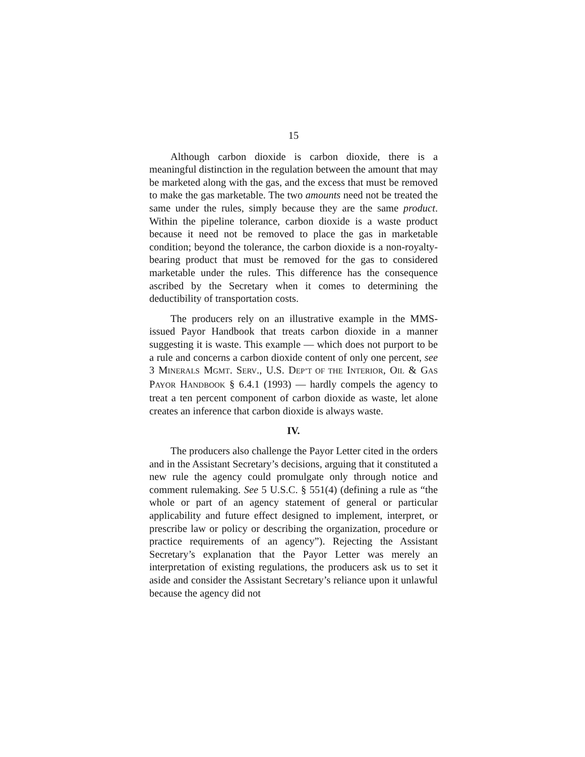15
Although carbon dioxide is carbon dioxide, there is a meaningful distinction in the regulation between the amount that may be marketed along with the gas, and the excess that must be removed to make the gas marketable. The two amounts need not be treated the same under the rules, simply because they are the same product. Within the pipeline tolerance, carbon dioxide is a waste product because it need not be removed to place the gas in marketable condition; beyond the tolerance, the carbon dioxide is a non-royalty-bearing product that must be removed for the gas to considered marketable under the rules. This difference has the consequence ascribed by the Secretary when it comes to determining the deductibility of transportation costs.
The producers rely on an illustrative example in the MMS-issued Payor Handbook that treats carbon dioxide in a manner suggesting it is waste. This example — which does not purport to be a rule and concerns a carbon dioxide content of only one percent, see 3 MINERALS MGMT. SERV., U.S. DEP’T OF THE INTERIOR, OIL & GAS PAYOR HANDBOOK § 6.4.1 (1993) — hardly compels the agency to treat a ten percent component of carbon dioxide as waste, let alone creates an inference that carbon dioxide is always waste.
IV.
The producers also challenge the Payor Letter cited in the orders and in the Assistant Secretary’s decisions, arguing that it constituted a new rule the agency could promulgate only through notice and comment rulemaking. See 5 U.S.C. § 551(4) (defining a rule as “the whole or part of an agency statement of general or particular applicability and future effect designed to implement, interpret, or prescribe law or policy or describing the organization, procedure or practice requirements of an agency”). Rejecting the Assistant Secretary’s explanation that the Payor Letter was merely an interpretation of existing regulations, the producers ask us to set it aside and consider the Assistant Secretary’s reliance upon it unlawful because the agency did not